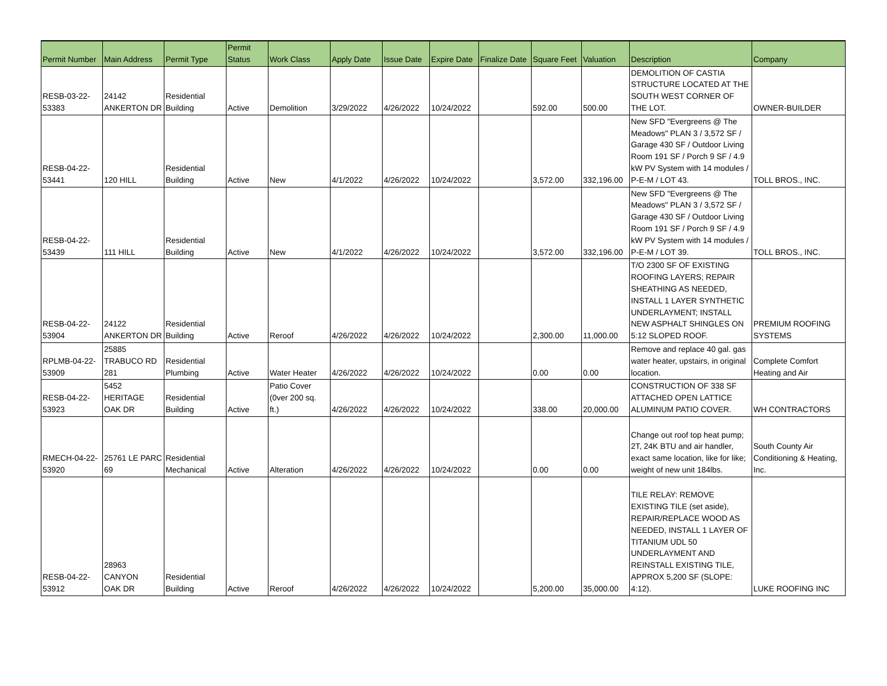| Permit Number | Main Address | Permit Type | Permit Status | Work Class | Apply Date | Issue Date | Expire Date | Finalize Date | Square Feet | Valuation | Description | Company |
| --- | --- | --- | --- | --- | --- | --- | --- | --- | --- | --- | --- | --- |
| RESB-03-22- 53383 | 24142 ANKERTON DR | Residential Building | Active | Demolition | 3/29/2022 | 4/26/2022 | 10/24/2022 | | 592.00 | 500.00 | DEMOLITION OF CASTIA STRUCTURE LOCATED AT THE SOUTH WEST CORNER OF THE LOT. | OWNER-BUILDER |
| RESB-04-22- 53441 | 120 HILL | Residential Building | Active | New | 4/1/2022 | 4/26/2022 | 10/24/2022 | | 3,572.00 | 332,196.00 | New SFD "Evergreens @ The Meadows" PLAN 3 / 3,572 SF / Garage 430 SF / Outdoor Living Room 191 SF / Porch 9 SF / 4.9 kW PV System with 14 modules / P-E-M / LOT 43. | TOLL BROS., INC. |
| RESB-04-22- 53439 | 111 HILL | Residential Building | Active | New | 4/1/2022 | 4/26/2022 | 10/24/2022 | | 3,572.00 | 332,196.00 | New SFD "Evergreens @ The Meadows" PLAN 3 / 3,572 SF / Garage 430 SF / Outdoor Living Room 191 SF / Porch 9 SF / 4.9 kW PV System with 14 modules / P-E-M / LOT 39. | TOLL BROS., INC. |
| RESB-04-22- 53904 | 24122 ANKERTON DR | Residential Building | Active | Reroof | 4/26/2022 | 4/26/2022 | 10/24/2022 | | 2,300.00 | 11,000.00 | T/O 2300 SF OF EXISTING ROOFING LAYERS; REPAIR SHEATHING AS NEEDED, INSTALL 1 LAYER SYNTHETIC UNDERLAYMENT; INSTALL NEW ASPHALT SHINGLES ON 5:12 SLOPED ROOF. | PREMIUM ROOFING SYSTEMS |
| RPLMB-04-22- 53909 | 25885 TRABUCO RD 281 | Residential Plumbing | Active | Water Heater | 4/26/2022 | 4/26/2022 | 10/24/2022 | | 0.00 | 0.00 | Remove and replace 40 gal. gas water heater, upstairs, in original location. | Complete Comfort Heating and Air |
| RESB-04-22- 53923 | 5452 HERITAGE OAK DR | Residential Building | Active | Patio Cover (0ver 200 sq. ft.) | 4/26/2022 | 4/26/2022 | 10/24/2022 | | 338.00 | 20,000.00 | CONSTRUCTION OF 338 SF ATTACHED OPEN LATTICE ALUMINUM PATIO COVER. | WH CONTRACTORS |
| RMECH-04-22- 53920 | 25761 LE PARC 69 | Residential Mechanical | Active | Alteration | 4/26/2022 | 4/26/2022 | 10/24/2022 | | 0.00 | 0.00 | Change out roof top heat pump; 2T, 24K BTU and air handler, exact same location, like for like; weight of new unit 184lbs. | South County Air Conditioning & Heating, Inc. |
| RESB-04-22- 53912 | 28963 CANYON OAK DR | Residential Building | Active | Reroof | 4/26/2022 | 4/26/2022 | 10/24/2022 | | 5,200.00 | 35,000.00 | TILE RELAY: REMOVE EXISTING TILE (set aside), REPAIR/REPLACE WOOD AS NEEDED, INSTALL 1 LAYER OF TITANIUM UDL 50 UNDERLAYMENT AND REINSTALL EXISTING TILE, APPROX 5,200 SF (SLOPE: 4:12). | LUKE ROOFING INC |